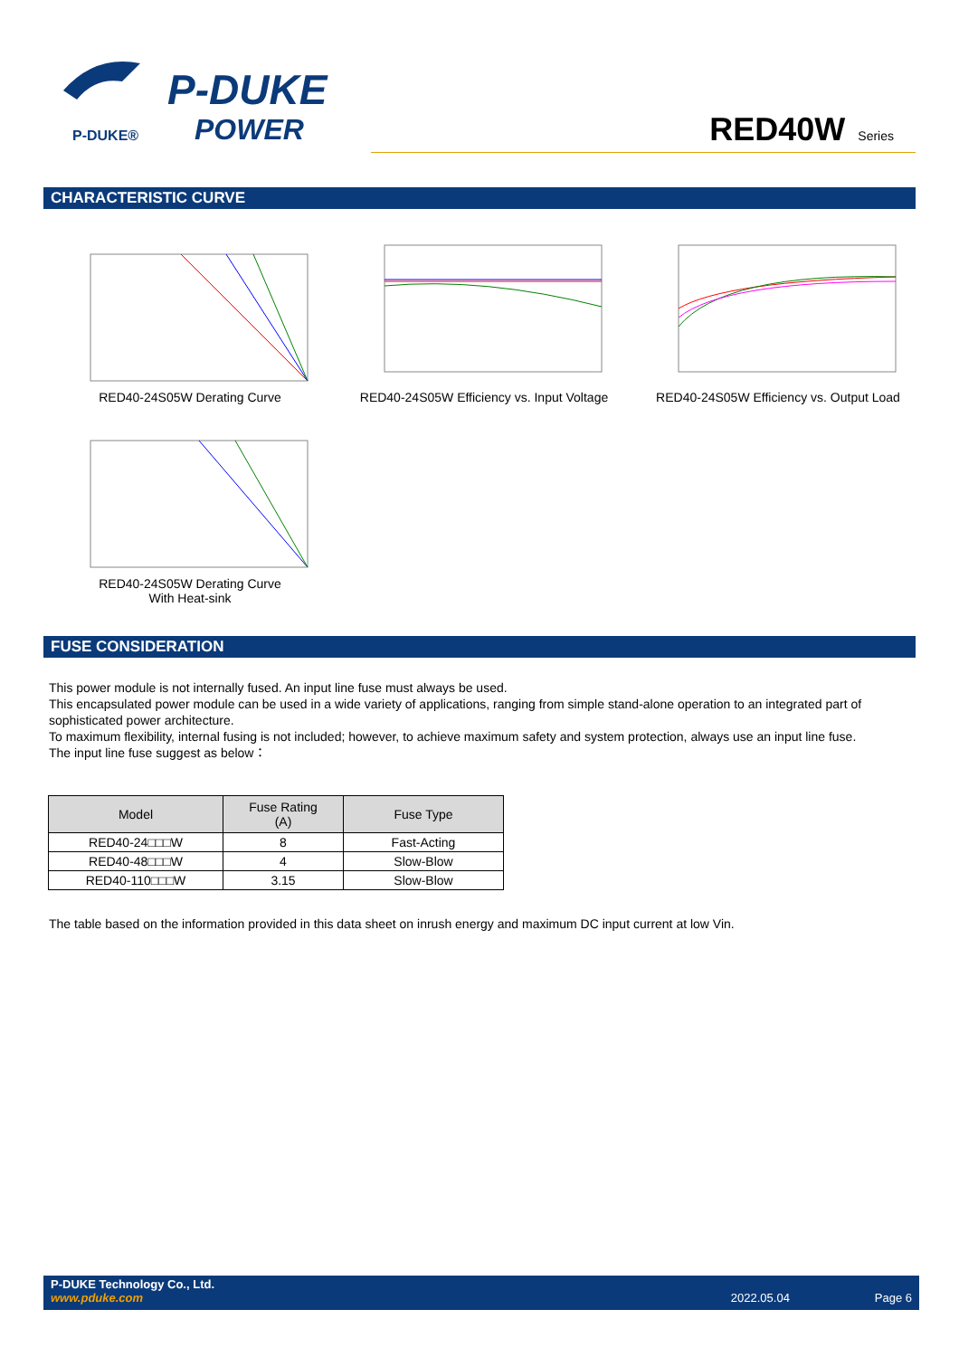P-DUKE®
P-DUKE
POWER
RED40W Series
CHARACTERISTIC CURVE
RED40-24S05W Derating Curve RED40-24S05W Efficiency vs. Input Voltage
RED40-24S05W Efficiency vs. Output Load
RED40-24S05W Derating Curve
With Heat-sink
FUSE CONSIDERATION
This power module is not internally fused. An input line fuse must always be used.
This encapsulated power module can be used in a wide variety of applications, ranging from simple stand-alone operation to an integrated part of sophisticated power architecture.
To maximum flexibility, internal fusing is not included; however, to achieve maximum safety and system protection, always use an input line fuse.
The input line fuse suggest as below：
| Model | Fuse Rating (A) | Fuse Type |
| --- | --- | --- |
| RED40-24□□□W | 8 | Fast-Acting |
| RED40-48□□□W | 4 | Slow-Blow |
| RED40-110□□□W | 3.15 | Slow-Blow |
The table based on the information provided in this data sheet on inrush energy and maximum DC input current at low Vin.
P-DUKE Technology Co., Ltd.
www.pduke.com 2022.05.04 Page 6